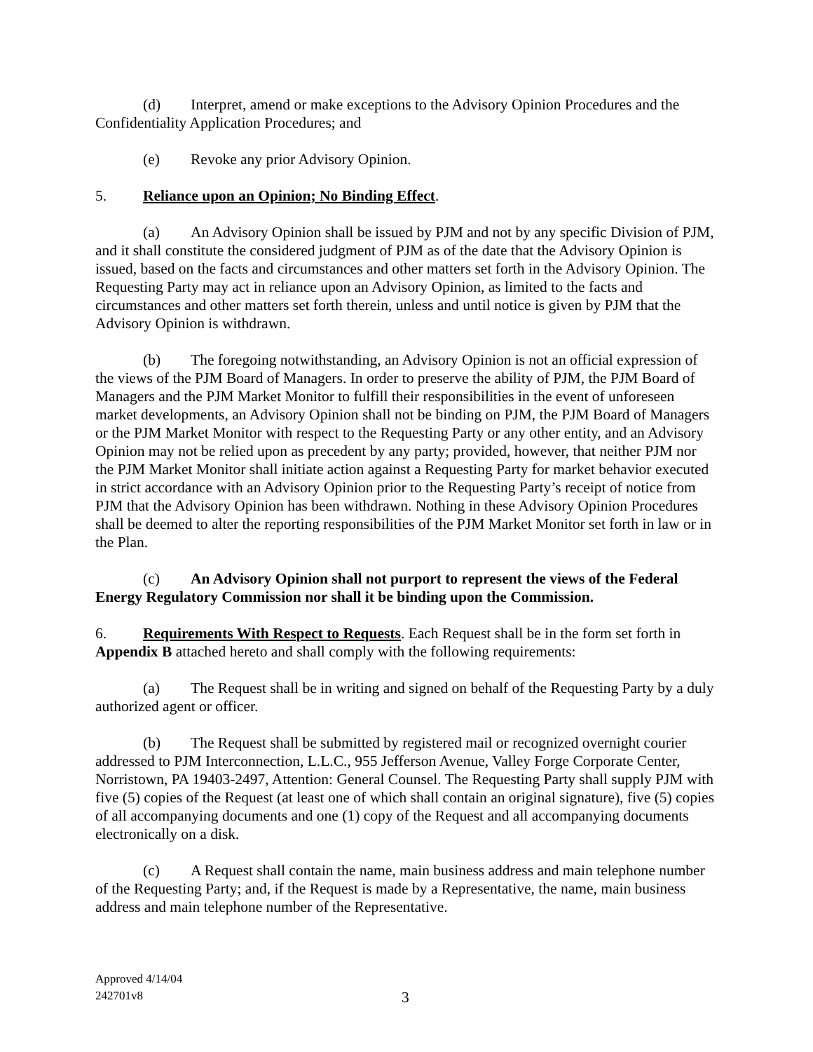(d) Interpret, amend or make exceptions to the Advisory Opinion Procedures and the Confidentiality Application Procedures; and
(e) Revoke any prior Advisory Opinion.
5. Reliance upon an Opinion; No Binding Effect.
(a) An Advisory Opinion shall be issued by PJM and not by any specific Division of PJM, and it shall constitute the considered judgment of PJM as of the date that the Advisory Opinion is issued, based on the facts and circumstances and other matters set forth in the Advisory Opinion. The Requesting Party may act in reliance upon an Advisory Opinion, as limited to the facts and circumstances and other matters set forth therein, unless and until notice is given by PJM that the Advisory Opinion is withdrawn.
(b) The foregoing notwithstanding, an Advisory Opinion is not an official expression of the views of the PJM Board of Managers. In order to preserve the ability of PJM, the PJM Board of Managers and the PJM Market Monitor to fulfill their responsibilities in the event of unforeseen market developments, an Advisory Opinion shall not be binding on PJM, the PJM Board of Managers or the PJM Market Monitor with respect to the Requesting Party or any other entity, and an Advisory Opinion may not be relied upon as precedent by any party; provided, however, that neither PJM nor the PJM Market Monitor shall initiate action against a Requesting Party for market behavior executed in strict accordance with an Advisory Opinion prior to the Requesting Party’s receipt of notice from PJM that the Advisory Opinion has been withdrawn. Nothing in these Advisory Opinion Procedures shall be deemed to alter the reporting responsibilities of the PJM Market Monitor set forth in law or in the Plan.
(c) An Advisory Opinion shall not purport to represent the views of the Federal Energy Regulatory Commission nor shall it be binding upon the Commission.
6. Requirements With Respect to Requests. Each Request shall be in the form set forth in Appendix B attached hereto and shall comply with the following requirements:
(a) The Request shall be in writing and signed on behalf of the Requesting Party by a duly authorized agent or officer.
(b) The Request shall be submitted by registered mail or recognized overnight courier addressed to PJM Interconnection, L.L.C., 955 Jefferson Avenue, Valley Forge Corporate Center, Norristown, PA 19403-2497, Attention: General Counsel. The Requesting Party shall supply PJM with five (5) copies of the Request (at least one of which shall contain an original signature), five (5) copies of all accompanying documents and one (1) copy of the Request and all accompanying documents electronically on a disk.
(c) A Request shall contain the name, main business address and main telephone number of the Requesting Party; and, if the Request is made by a Representative, the name, main business address and main telephone number of the Representative.
Approved 4/14/04
242701v8
3